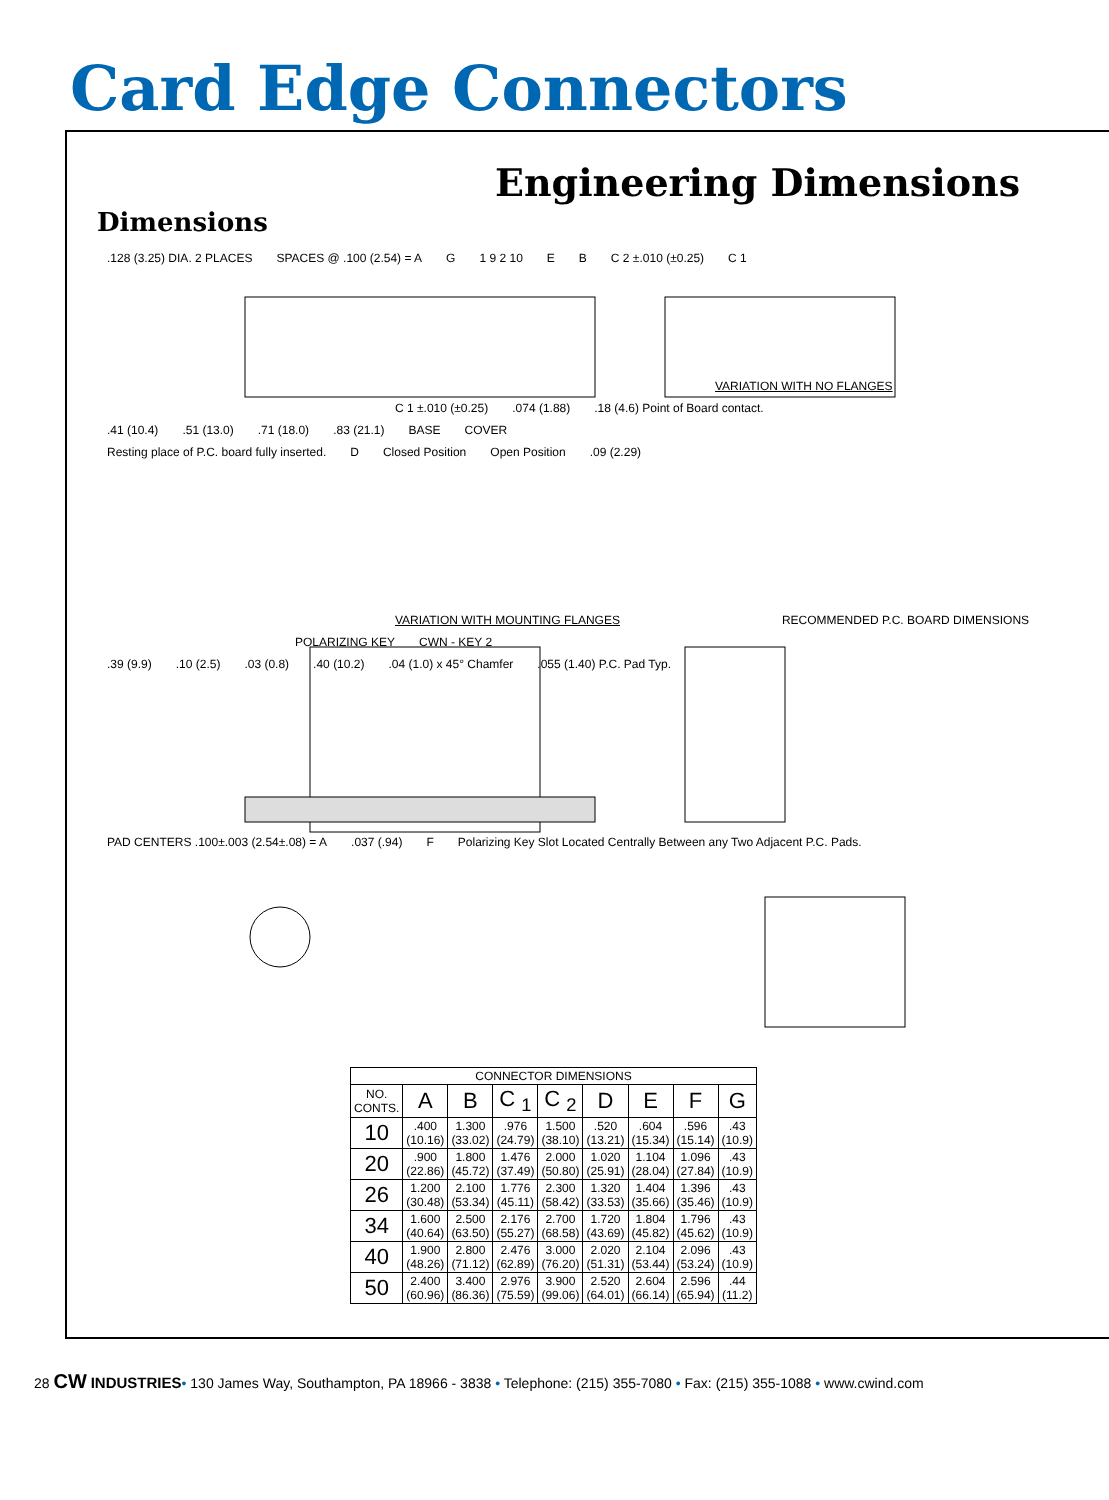Card Edge Connectors
Engineering Dimensions
Dimensions
.128 (3.25) DIA. 2 PLACES SPACES @ .100 (2.54) = A G 1 9 2 10 E B C 2 ±.010 (±0.25) C 1
VARIATION WITH NO FLANGES
C 1 ±.010 (±0.25).074 (1.88).18 (4.6) Point of Board contact.
.41 (10.4).51 (13.0).71 (18.0).83 (21.1) BASE COVER
Resting place of P.C. board fully inserted. D Closed Position Open Position.09 (2.29)
VARIATION WITH MOUNTING FLANGES RECOMMENDED P.C. BOARD DIMENSIONS
POLARIZING KEY CWN - KEY 2
.39 (9.9).10 (2.5).03 (0.8).40 (10.2).04 (1.0) x 45° Chamfer.055 (1.40) P.C. Pad Typ.
PAD CENTERS .100±.003 (2.54±.08) = A.037 (.94) F Polarizing Key Slot Located Centrally Between any Two Adjacent P.C. Pads.
| CONNECTOR DIMENSIONS | | | | | | | | |
| --- | --- | --- | --- | --- | --- | --- | --- | --- |
| NO. CONTS. | A | B | C <sub>1</sub> | C <sub>2</sub> | D | E | F | G |
| 10 | .400 (10.16) | 1.300 (33.02) | .976 (24.79) | 1.500 (38.10) | .520 (13.21) | .604 (15.34) | .596 (15.14) | .43 (10.9) |
| 20 | .900 (22.86) | 1.800 (45.72) | 1.476 (37.49) | 2.000 (50.80) | 1.020 (25.91) | 1.104 (28.04) | 1.096 (27.84) | .43 (10.9) |
| 26 | 1.200 (30.48) | 2.100 (53.34) | 1.776 (45.11) | 2.300 (58.42) | 1.320 (33.53) | 1.404 (35.66) | 1.396 (35.46) | .43 (10.9) |
| 34 | 1.600 (40.64) | 2.500 (63.50) | 2.176 (55.27) | 2.700 (68.58) | 1.720 (43.69) | 1.804 (45.82) | 1.796 (45.62) | .43 (10.9) |
| 40 | 1.900 (48.26) | 2.800 (71.12) | 2.476 (62.89) | 3.000 (76.20) | 2.020 (51.31) | 2.104 (53.44) | 2.096 (53.24) | .43 (10.9) |
| 50 | 2.400 (60.96) | 3.400 (86.36) | 2.976 (75.59) | 3.900 (99.06) | 2.520 (64.01) | 2.604 (66.14) | 2.596 (65.94) | .44 (11.2) |
28 CW INDUSTRIES• 130 James Way, Southampton, PA 18966 - 3838 • Telephone: (215) 355-7080 • Fax: (215) 355-1088 • www.cwind.com